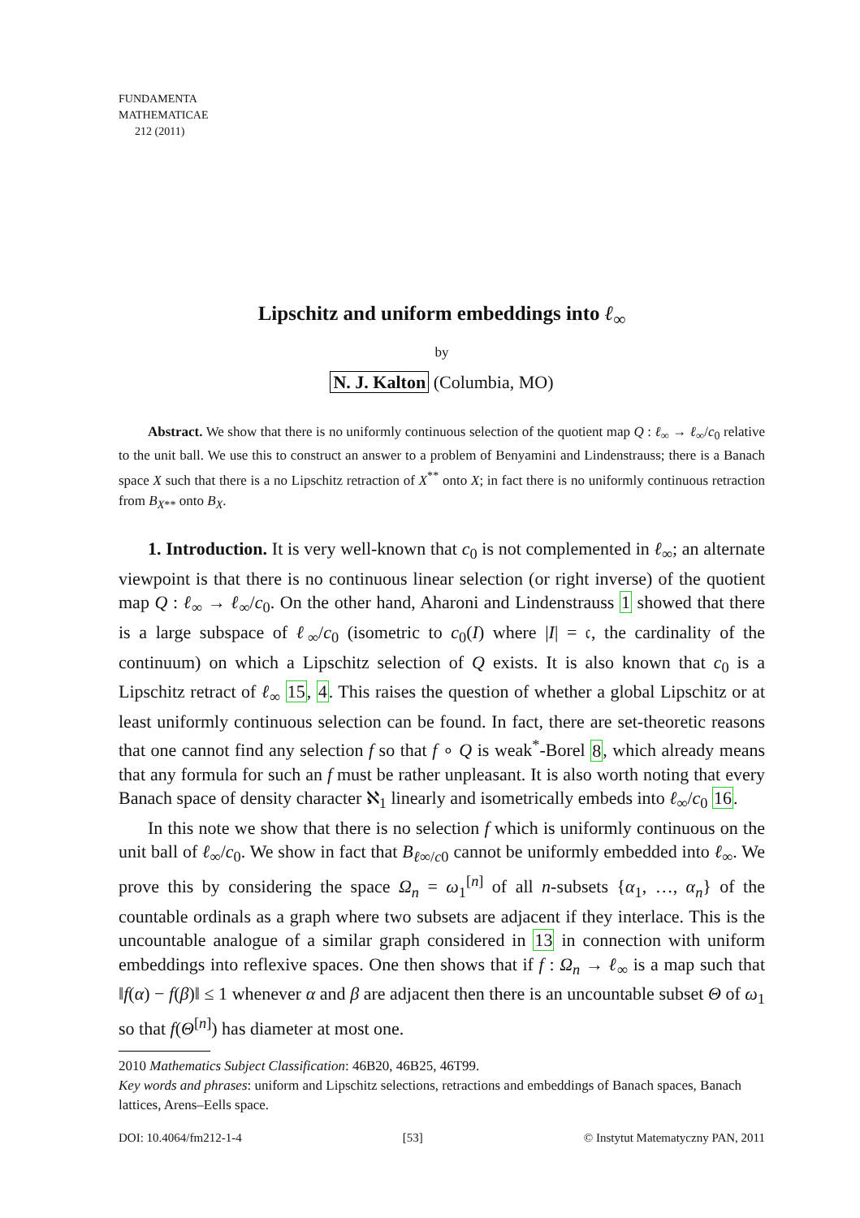FUNDAMENTA
MATHEMATICAE
212 (2011)
Lipschitz and uniform embeddings into ℓ<sub>∞</sub>
by
N. J. Kalton (Columbia, MO)
Abstract. We show that there is no uniformly continuous selection of the quotient map Q : ℓ<sub>∞</sub> → ℓ<sub>∞</sub>/c<sub>0</sub> relative to the unit ball. We use this to construct an answer to a problem of Benyamini and Lindenstrauss; there is a Banach space X such that there is a no Lipschitz retraction of X<sup>**</sup> onto X; in fact there is no uniformly continuous retraction from B<sub>X**</sub> onto B<sub>X</sub>.
1. Introduction. It is very well-known that c<sub>0</sub> is not complemented in ℓ<sub>∞</sub>; an alternate viewpoint is that there is no continuous linear selection (or right inverse) of the quotient map Q : ℓ<sub>∞</sub> → ℓ<sub>∞</sub>/c<sub>0</sub>. On the other hand, Aharoni and Lindenstrauss 1 showed that there is a large subspace of ℓ<sub>∞</sub>/c<sub>0</sub> (isometric to c<sub>0</sub>(I) where |I| = 𝔠, the cardinality of the continuum) on which a Lipschitz selection of Q exists. It is also known that c<sub>0</sub> is a Lipschitz retract of ℓ<sub>∞</sub> 15, 4. This raises the question of whether a global Lipschitz or at least uniformly continuous selection can be found. In fact, there are set-theoretic reasons that one cannot find any selection f so that f ∘ Q is weak<sup>*</sup>-Borel 8, which already means that any formula for such an f must be rather unpleasant. It is also worth noting that every Banach space of density character ℵ<sub>1</sub> linearly and isometrically embeds into ℓ<sub>∞</sub>/c<sub>0</sub> 16.
In this note we show that there is no selection f which is uniformly continuous on the unit ball of ℓ<sub>∞</sub>/c<sub>0</sub>. We show in fact that B<sub>ℓ∞/c0</sub> cannot be uniformly embedded into ℓ<sub>∞</sub>. We prove this by considering the space Ω<sub>n</sub> = ω<sub>1</sub><sup>[n]</sup> of all n-subsets {α<sub>1</sub>, …, α<sub>n</sub>} of the countable ordinals as a graph where two subsets are adjacent if they interlace. This is the uncountable analogue of a similar graph considered in 13 in connection with uniform embeddings into reflexive spaces. One then shows that if f : Ω<sub>n</sub> → ℓ<sub>∞</sub> is a map such that ‖f(α) − f(β)‖ ≤ 1 whenever α and β are adjacent then there is an uncountable subset Θ of ω<sub>1</sub> so that f(Θ<sup>[n]</sup>) has diameter at most one.
2010 Mathematics Subject Classification: 46B20, 46B25, 46T99.
Key words and phrases: uniform and Lipschitz selections, retractions and embeddings of Banach spaces, Banach lattices, Arens–Eells space.
DOI: 10.4064/fm212-1-4 [53] © Instytut Matematyczny PAN, 2011